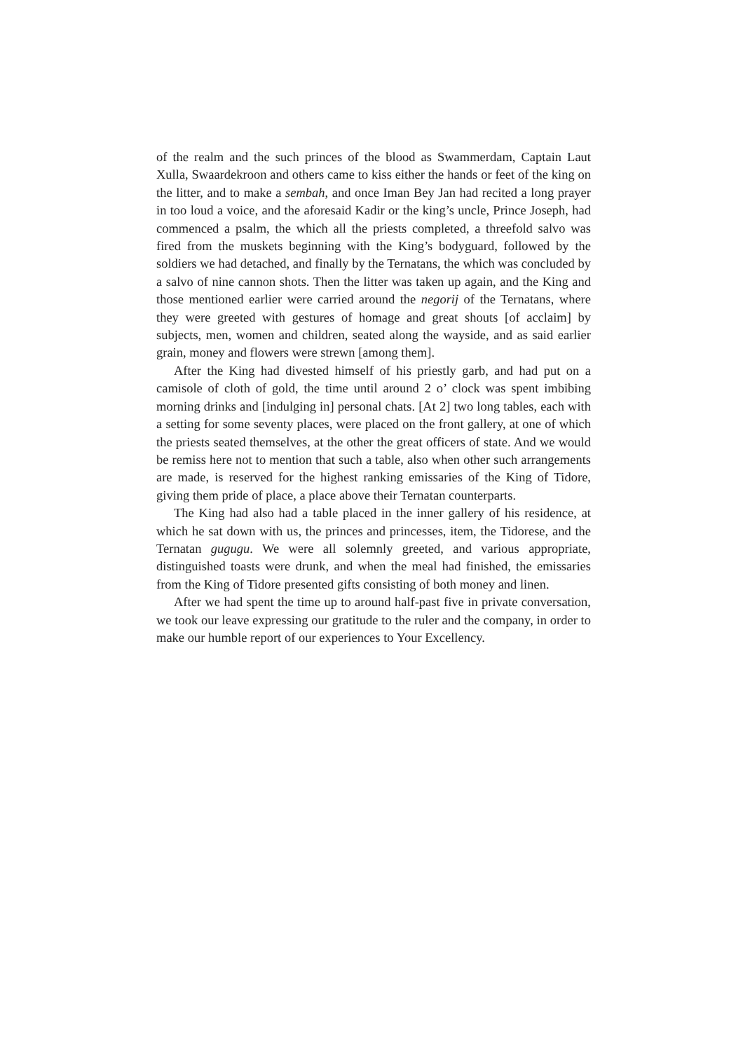of the realm and the such princes of the blood as Swammerdam, Captain Laut Xulla, Swaardekroon and others came to kiss either the hands or feet of the king on the litter, and to make a sembah, and once Iman Bey Jan had recited a long prayer in too loud a voice, and the aforesaid Kadir or the king’s uncle, Prince Joseph, had commenced a psalm, the which all the priests completed, a threefold salvo was fired from the muskets beginning with the King’s bodyguard, followed by the soldiers we had detached, and finally by the Ternatans, the which was concluded by a salvo of nine cannon shots. Then the litter was taken up again, and the King and those mentioned earlier were carried around the negorij of the Ternatans, where they were greeted with gestures of homage and great shouts [of acclaim] by subjects, men, women and children, seated along the wayside, and as said earlier grain, money and flowers were strewn [among them].
After the King had divested himself of his priestly garb, and had put on a camisole of cloth of gold, the time until around 2 o’ clock was spent imbibing morning drinks and [indulging in] personal chats. [At 2] two long tables, each with a setting for some seventy places, were placed on the front gallery, at one of which the priests seated themselves, at the other the great officers of state. And we would be remiss here not to mention that such a table, also when other such arrangements are made, is reserved for the highest ranking emissaries of the King of Tidore, giving them pride of place, a place above their Ternatan counterparts.
The King had also had a table placed in the inner gallery of his residence, at which he sat down with us, the princes and princesses, item, the Tidorese, and the Ternatan gugugu. We were all solemnly greeted, and various appropriate, distinguished toasts were drunk, and when the meal had finished, the emissaries from the King of Tidore presented gifts consisting of both money and linen.
After we had spent the time up to around half-past five in private conversation, we took our leave expressing our gratitude to the ruler and the company, in order to make our humble report of our experiences to Your Excellency.